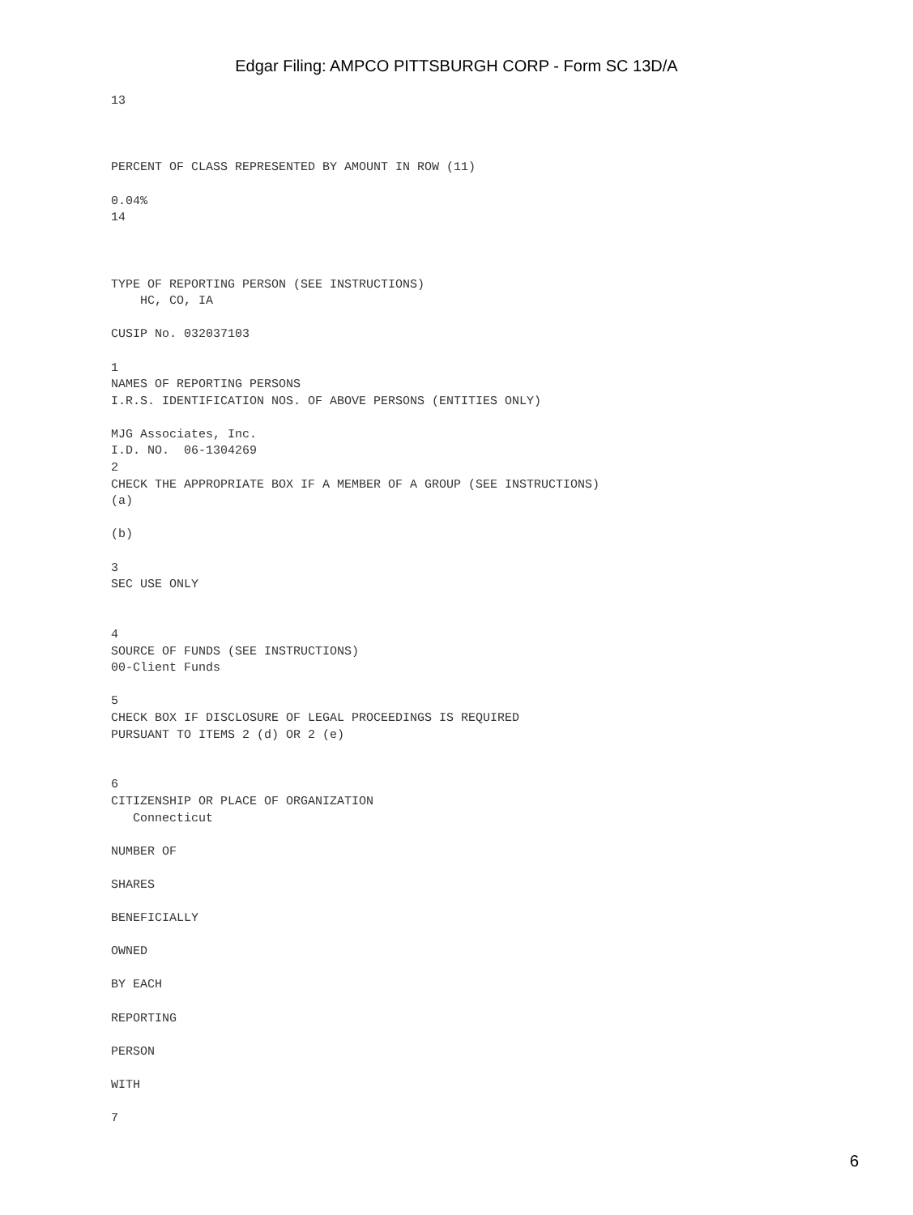Edgar Filing: AMPCO PITTSBURGH CORP - Form SC 13D/A
13



PERCENT OF CLASS REPRESENTED BY AMOUNT IN ROW (11)

0.04%
14



TYPE OF REPORTING PERSON (SEE INSTRUCTIONS)
    HC, CO, IA

CUSIP No. 032037103

1
NAMES OF REPORTING PERSONS
I.R.S. IDENTIFICATION NOS. OF ABOVE PERSONS (ENTITIES ONLY)

MJG Associates, Inc.
I.D. NO.  06-1304269
2
CHECK THE APPROPRIATE BOX IF A MEMBER OF A GROUP (SEE INSTRUCTIONS)
(a)

(b)

3
SEC USE ONLY


4
SOURCE OF FUNDS (SEE INSTRUCTIONS)
00-Client Funds

5
CHECK BOX IF DISCLOSURE OF LEGAL PROCEEDINGS IS REQUIRED
PURSUANT TO ITEMS 2 (d) OR 2 (e)


6
CITIZENSHIP OR PLACE OF ORGANIZATION
   Connecticut

NUMBER OF

SHARES

BENEFICIALLY

OWNED

BY EACH

REPORTING

PERSON

WITH

7
6